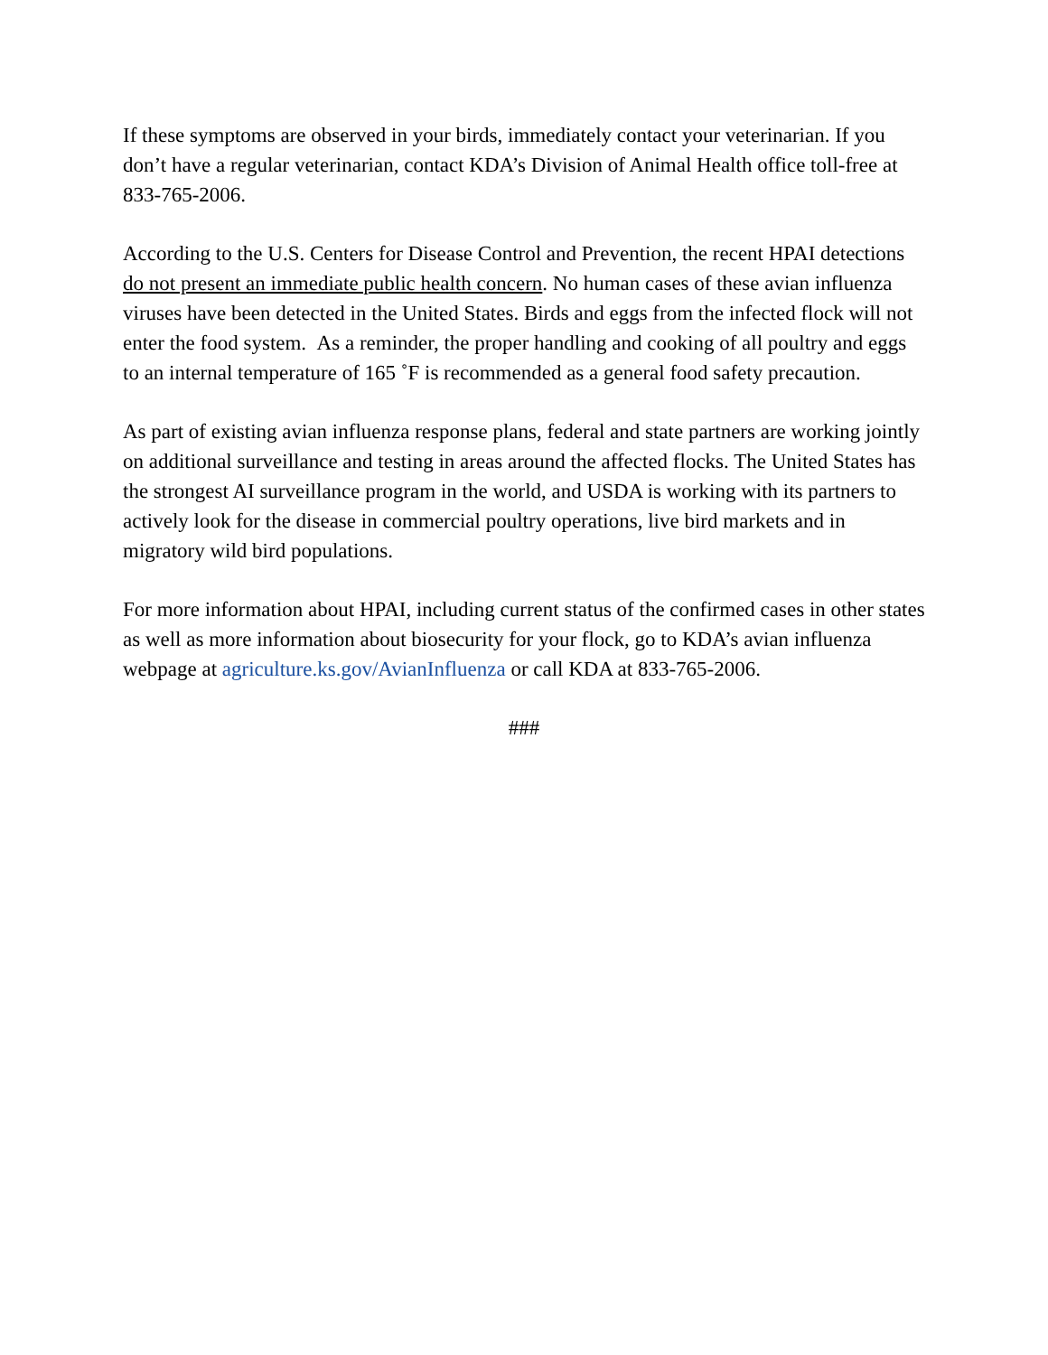If these symptoms are observed in your birds, immediately contact your veterinarian. If you don’t have a regular veterinarian, contact KDA’s Division of Animal Health office toll-free at 833-765-2006.
According to the U.S. Centers for Disease Control and Prevention, the recent HPAI detections do not present an immediate public health concern. No human cases of these avian influenza viruses have been detected in the United States. Birds and eggs from the infected flock will not enter the food system. As a reminder, the proper handling and cooking of all poultry and eggs to an internal temperature of 165 ˚F is recommended as a general food safety precaution.
As part of existing avian influenza response plans, federal and state partners are working jointly on additional surveillance and testing in areas around the affected flocks. The United States has the strongest AI surveillance program in the world, and USDA is working with its partners to actively look for the disease in commercial poultry operations, live bird markets and in migratory wild bird populations.
For more information about HPAI, including current status of the confirmed cases in other states as well as more information about biosecurity for your flock, go to KDA’s avian influenza webpage at agriculture.ks.gov/AvianInfluenza or call KDA at 833-765-2006.
###